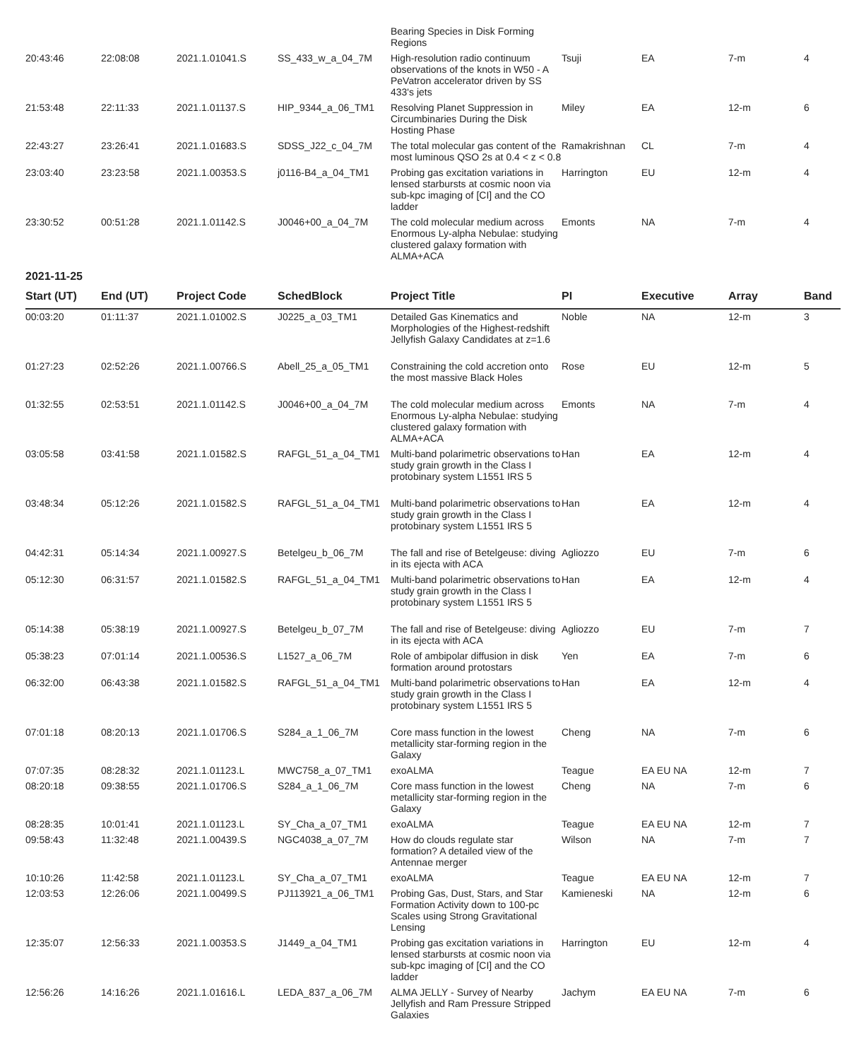| | | | | Bearing Species in Disk Forming Regions | | | | |
| 20:43:46 | 22:08:08 | 2021.1.01041.S | SS_433_w_a_04_7M | High-resolution radio continuum observations of the knots in W50 - A PeVatron accelerator driven by SS 433's jets | Tsuji | EA | 7-m | 4 |
| 21:53:48 | 22:11:33 | 2021.1.01137.S | HIP_9344_a_06_TM1 | Resolving Planet Suppression in Circumbinaries During the Disk Hosting Phase | Miley | EA | 12-m | 6 |
| 22:43:27 | 23:26:41 | 2021.1.01683.S | SDSS_J22_c_04_7M | The total molecular gas content of the most luminous QSO 2s at 0.4 < z < 0.8 | Ramakrishnan | CL | 7-m | 4 |
| 23:03:40 | 23:23:58 | 2021.1.00353.S | j0116-B4_a_04_TM1 | Probing gas excitation variations in lensed starbursts at cosmic noon via sub-kpc imaging of [CI] and the CO ladder | Harrington | EU | 12-m | 4 |
| 23:30:52 | 00:51:28 | 2021.1.01142.S | J0046+00_a_04_7M | The cold molecular medium across Enormous Ly-alpha Nebulae: studying clustered galaxy formation with ALMA+ACA | Emonts | NA | 7-m | 4 |
2021-11-25
| Start (UT) | End (UT) | Project Code | SchedBlock | Project Title | PI | Executive | Array | Band |
| --- | --- | --- | --- | --- | --- | --- | --- | --- |
| 00:03:20 | 01:11:37 | 2021.1.01002.S | J0225_a_03_TM1 | Detailed Gas Kinematics and Morphologies of the Highest-redshift Jellyfish Galaxy Candidates at z=1.6 | Noble | NA | 12-m | 3 |
| 01:27:23 | 02:52:26 | 2021.1.00766.S | Abell_25_a_05_TM1 | Constraining the cold accretion onto the most massive Black Holes | Rose | EU | 12-m | 5 |
| 01:32:55 | 02:53:51 | 2021.1.01142.S | J0046+00_a_04_7M | The cold molecular medium across Enormous Ly-alpha Nebulae: studying clustered galaxy formation with ALMA+ACA | Emonts | NA | 7-m | 4 |
| 03:05:58 | 03:41:58 | 2021.1.01582.S | RAFGL_51_a_04_TM1 | Multi-band polarimetric observations to study grain growth in the Class I protobinary system L1551 IRS 5 | Han | EA | 12-m | 4 |
| 03:48:34 | 05:12:26 | 2021.1.01582.S | RAFGL_51_a_04_TM1 | Multi-band polarimetric observations to study grain growth in the Class I protobinary system L1551 IRS 5 | Han | EA | 12-m | 4 |
| 04:42:31 | 05:14:34 | 2021.1.00927.S | Betelgeu_b_06_7M | The fall and rise of Betelgeuse: diving in its ejecta with ACA | Agliozzo | EU | 7-m | 6 |
| 05:12:30 | 06:31:57 | 2021.1.01582.S | RAFGL_51_a_04_TM1 | Multi-band polarimetric observations to study grain growth in the Class I protobinary system L1551 IRS 5 | Han | EA | 12-m | 4 |
| 05:14:38 | 05:38:19 | 2021.1.00927.S | Betelgeu_b_07_7M | The fall and rise of Betelgeuse: diving in its ejecta with ACA | Agliozzo | EU | 7-m | 7 |
| 05:38:23 | 07:01:14 | 2021.1.00536.S | L1527_a_06_7M | Role of ambipolar diffusion in disk formation around protostars | Yen | EA | 7-m | 6 |
| 06:32:00 | 06:43:38 | 2021.1.01582.S | RAFGL_51_a_04_TM1 | Multi-band polarimetric observations to study grain growth in the Class I protobinary system L1551 IRS 5 | Han | EA | 12-m | 4 |
| 07:01:18 | 08:20:13 | 2021.1.01706.S | S284_a_1_06_7M | Core mass function in the lowest metallicity star-forming region in the Galaxy | Cheng | NA | 7-m | 6 |
| 07:07:35 | 08:28:32 | 2021.1.01123.L | MWC758_a_07_TM1 | exoALMA | Teague | EA EU NA | 12-m | 7 |
| 08:20:18 | 09:38:55 | 2021.1.01706.S | S284_a_1_06_7M | Core mass function in the lowest metallicity star-forming region in the Galaxy | Cheng | NA | 7-m | 6 |
| 08:28:35 | 10:01:41 | 2021.1.01123.L | SY_Cha_a_07_TM1 | exoALMA | Teague | EA EU NA | 12-m | 7 |
| 09:58:43 | 11:32:48 | 2021.1.00439.S | NGC4038_a_07_7M | How do clouds regulate star formation? A detailed view of the Antennae merger | Wilson | NA | 7-m | 7 |
| 10:10:26 | 11:42:58 | 2021.1.01123.L | SY_Cha_a_07_TM1 | exoALMA | Teague | EA EU NA | 12-m | 7 |
| 12:03:53 | 12:26:06 | 2021.1.00499.S | PJ113921_a_06_TM1 | Probing Gas, Dust, Stars, and Star Formation Activity down to 100-pc Scales using Strong Gravitational Lensing | Kamieneski | NA | 12-m | 6 |
| 12:35:07 | 12:56:33 | 2021.1.00353.S | J1449_a_04_TM1 | Probing gas excitation variations in lensed starbursts at cosmic noon via sub-kpc imaging of [CI] and the CO ladder | Harrington | EU | 12-m | 4 |
| 12:56:26 | 14:16:26 | 2021.1.01616.L | LEDA_837_a_06_7M | ALMA JELLY - Survey of Nearby Jellyfish and Ram Pressure Stripped Galaxies | Jachym | EA EU NA | 7-m | 6 |